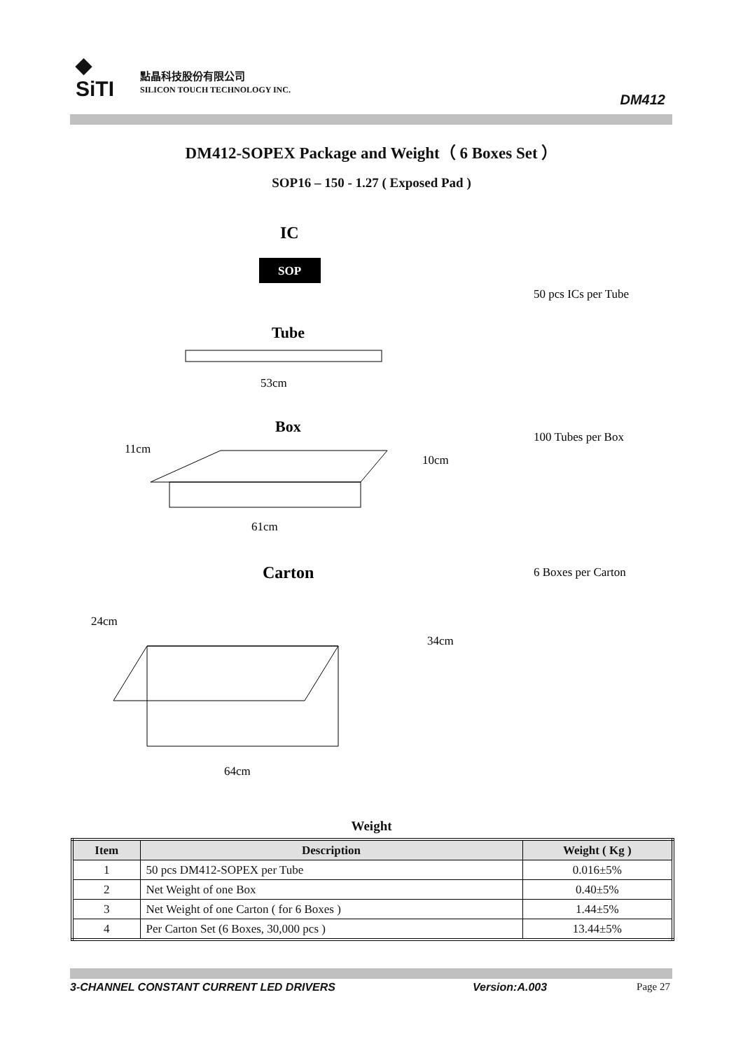◆
SiTI
點晶科技股份有限公司
SILICON TOUCH TECHNOLOGY INC.
DM412
DM412-SOPEX Package and Weight（ 6 Boxes Set ）
SOP16 – 150 - 1.27 ( Exposed Pad )
IC
SOP
Tube
53cm
Box
11cm
10cm
61cm
Carton
24cm
34cm
64cm
50 pcs ICs per Tube
100 Tubes per Box
6 Boxes per Carton
Weight
| Item | Description | Weight ( Kg ) |
| --- | --- | --- |
| 1 | 50 pcs DM412-SOPEX per Tube | 0.016±5% |
| 2 | Net Weight of one Box | 0.40±5% |
| 3 | Net Weight of one Carton ( for 6 Boxes ) | 1.44±5% |
| 4 | Per Carton Set (6 Boxes, 30,000 pcs ) | 13.44±5% |
3-CHANNEL CONSTANT CURRENT LED DRIVERS Version:A.003 Page 27